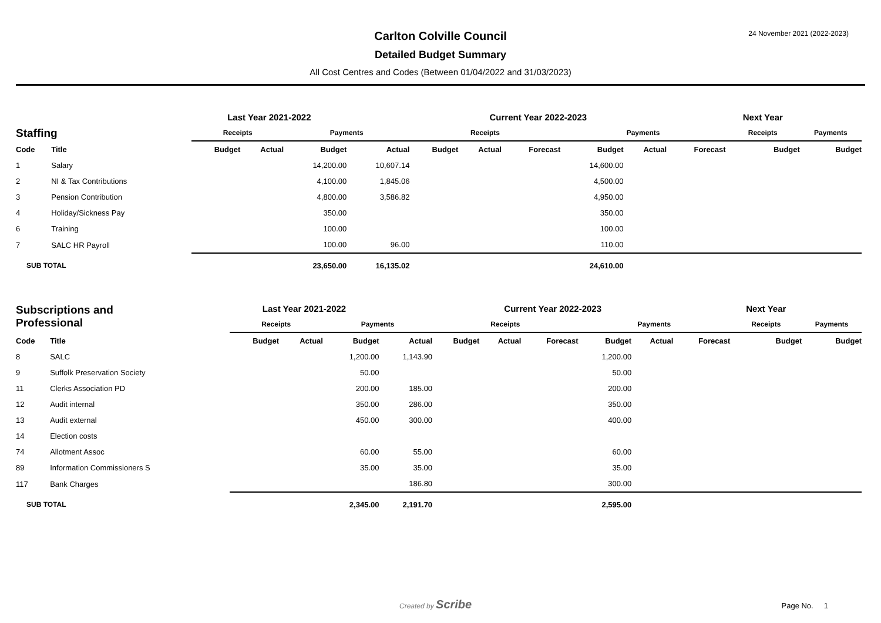24 November 2021 (2022-2023)
Carlton Colville Council
Detailed Budget Summary
All Cost Centres and Codes (Between 01/04/2022 and 31/03/2023)
| | | Last Year 2021-2022 | | | | | Current Year 2022-2023 | | | | | | | | Next Year | | | |
| --- | --- | --- | --- | --- | --- | --- | --- | --- | --- | --- | --- | --- | --- | --- | --- | --- | --- | --- |
| Staffing | | Receipts | | | Payments | | | Receipts | | | | Payments | | | | Receipts | | Payments |
| Code | Title | Budget | Actual | | Budget | Actual | | Budget | Actual | Forecast | | Budget | Actual | Forecast | | Budget | | Budget |
| 1 | Salary | | | | 14,200.00 | 10,607.14 | | | | | | 14,600.00 | | | | | | |
| 2 | NI & Tax Contributions | | | | 4,100.00 | 1,845.06 | | | | | | 4,500.00 | | | | | | |
| 3 | Pension Contribution | | | | 4,800.00 | 3,586.82 | | | | | | 4,950.00 | | | | | | |
| 4 | Holiday/Sickness Pay | | | | 350.00 | | | | | | | 350.00 | | | | | | |
| 6 | Training | | | | 100.00 | | | | | | | 100.00 | | | | | | |
| 7 | SALC HR Payroll | | | | 100.00 | 96.00 | | | | | | 110.00 | | | | | | |
| SUB TOTAL | | | | | 23,650.00 | 16,135.02 | | | | | | 24,610.00 | | | | | | |
| Subscriptions and Professional | | Last Year 2021-2022 | | | | | Current Year 2022-2023 | | | | | | | | Next Year | | | |
| --- | --- | --- | --- | --- | --- | --- | --- | --- | --- | --- | --- | --- | --- | --- | --- | --- | --- | --- |
| | | Receipts | | | Payments | | | Receipts | | | | Payments | | | | Receipts | | Payments |
| Code | Title | Budget | Actual | | Budget | Actual | | Budget | Actual | Forecast | | Budget | Actual | Forecast | | Budget | | Budget |
| 8 | SALC | | | | 1,200.00 | 1,143.90 | | | | | | 1,200.00 | | | | | | |
| 9 | Suffolk Preservation Society | | | | 50.00 | | | | | | | 50.00 | | | | | | |
| 11 | Clerks Association PD | | | | 200.00 | 185.00 | | | | | | 200.00 | | | | | | |
| 12 | Audit internal | | | | 350.00 | 286.00 | | | | | | 350.00 | | | | | | |
| 13 | Audit external | | | | 450.00 | 300.00 | | | | | | 400.00 | | | | | | |
| 14 | Election costs | | | | | | | | | | | | | | | | | |
| 74 | Allotment Assoc | | | | 60.00 | 55.00 | | | | | | 60.00 | | | | | | |
| 89 | Information Commissioners S | | | | 35.00 | 35.00 | | | | | | 35.00 | | | | | | |
| 117 | Bank Charges | | | | | 186.80 | | | | | | 300.00 | | | | | | |
| SUB TOTAL | | | | | 2,345.00 | 2,191.70 | | | | | | 2,595.00 | | | | | | |
Created by Scribe Page No. 1